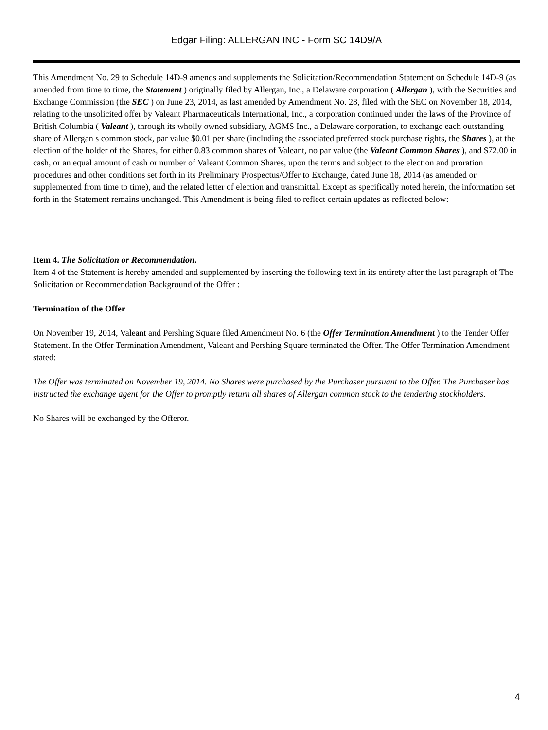Edgar Filing: ALLERGAN INC - Form SC 14D9/A
This Amendment No. 29 to Schedule 14D-9 amends and supplements the Solicitation/Recommendation Statement on Schedule 14D-9 (as amended from time to time, the Statement ) originally filed by Allergan, Inc., a Delaware corporation ( Allergan ), with the Securities and Exchange Commission (the SEC ) on June 23, 2014, as last amended by Amendment No. 28, filed with the SEC on November 18, 2014, relating to the unsolicited offer by Valeant Pharmaceuticals International, Inc., a corporation continued under the laws of the Province of British Columbia ( Valeant ), through its wholly owned subsidiary, AGMS Inc., a Delaware corporation, to exchange each outstanding share of Allergan s common stock, par value $0.01 per share (including the associated preferred stock purchase rights, the Shares ), at the election of the holder of the Shares, for either 0.83 common shares of Valeant, no par value (the Valeant Common Shares ), and $72.00 in cash, or an equal amount of cash or number of Valeant Common Shares, upon the terms and subject to the election and proration procedures and other conditions set forth in its Preliminary Prospectus/Offer to Exchange, dated June 18, 2014 (as amended or supplemented from time to time), and the related letter of election and transmittal. Except as specifically noted herein, the information set forth in the Statement remains unchanged. This Amendment is being filed to reflect certain updates as reflected below:
Item 4. The Solicitation or Recommendation.
Item 4 of the Statement is hereby amended and supplemented by inserting the following text in its entirety after the last paragraph of The Solicitation or Recommendation Background of the Offer :
Termination of the Offer
On November 19, 2014, Valeant and Pershing Square filed Amendment No. 6 (the Offer Termination Amendment ) to the Tender Offer Statement. In the Offer Termination Amendment, Valeant and Pershing Square terminated the Offer. The Offer Termination Amendment stated:
The Offer was terminated on November 19, 2014. No Shares were purchased by the Purchaser pursuant to the Offer. The Purchaser has instructed the exchange agent for the Offer to promptly return all shares of Allergan common stock to the tendering stockholders.
No Shares will be exchanged by the Offeror.
4